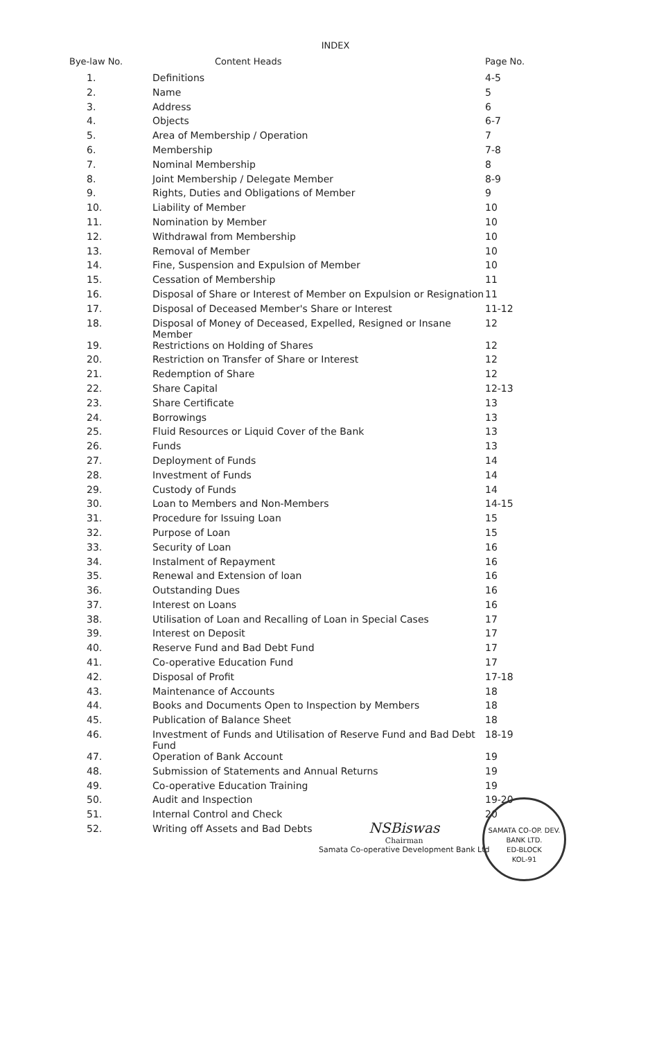INDEX
| Bye-law No. | Content Heads | Page No. |
| --- | --- | --- |
| 1. | Definitions | 4-5 |
| 2. | Name | 5 |
| 3. | Address | 6 |
| 4. | Objects | 6-7 |
| 5. | Area of Membership / Operation | 7 |
| 6. | Membership | 7-8 |
| 7. | Nominal Membership | 8 |
| 8. | Joint Membership / Delegate Member | 8-9 |
| 9. | Rights, Duties and Obligations of Member | 9 |
| 10. | Liability of Member | 10 |
| 11. | Nomination by Member | 10 |
| 12. | Withdrawal from Membership | 10 |
| 13. | Removal of Member | 10 |
| 14. | Fine, Suspension and Expulsion of Member | 10 |
| 15. | Cessation of Membership | 11 |
| 16. | Disposal of Share or Interest of Member on Expulsion or Resignation | 11 |
| 17. | Disposal of Deceased Member's Share or Interest | 11-12 |
| 18. | Disposal of Money of Deceased, Expelled, Resigned or Insane Member | 12 |
| 19. | Restrictions on Holding of Shares | 12 |
| 20. | Restriction on Transfer of Share or Interest | 12 |
| 21. | Redemption of Share | 12 |
| 22. | Share Capital | 12-13 |
| 23. | Share Certificate | 13 |
| 24. | Borrowings | 13 |
| 25. | Fluid Resources or Liquid Cover of the Bank | 13 |
| 26. | Funds | 13 |
| 27. | Deployment of Funds | 14 |
| 28. | Investment of Funds | 14 |
| 29. | Custody of Funds | 14 |
| 30. | Loan to Members and Non-Members | 14-15 |
| 31. | Procedure for Issuing Loan | 15 |
| 32. | Purpose of Loan | 15 |
| 33. | Security of Loan | 16 |
| 34. | Instalment of Repayment | 16 |
| 35. | Renewal and Extension of loan | 16 |
| 36. | Outstanding Dues | 16 |
| 37. | Interest on Loans | 16 |
| 38. | Utilisation of Loan and Recalling of Loan in Special Cases | 17 |
| 39. | Interest on Deposit | 17 |
| 40. | Reserve Fund and Bad Debt Fund | 17 |
| 41. | Co-operative Education Fund | 17 |
| 42. | Disposal of Profit | 17-18 |
| 43. | Maintenance of Accounts | 18 |
| 44. | Books and Documents Open to Inspection by Members | 18 |
| 45. | Publication of Balance Sheet | 18 |
| 46. | Investment of Funds and Utilisation of Reserve Fund and Bad Debt Fund | 18-19 |
| 47. | Operation of Bank Account | 19 |
| 48. | Submission of Statements and Annual Returns | 19 |
| 49. | Co-operative Education Training | 19 |
| 50. | Audit and Inspection | 19-20 |
| 51. | Internal Control and Check | 20 |
| 52. | Writing off Assets and Bad Debts | |
NSBiswas
Chairman
Samata Co-operative Development Bank Ltd
SAMATA CO-OP. DEV. BANK LTD.
ED-BLOCK
KOL-91